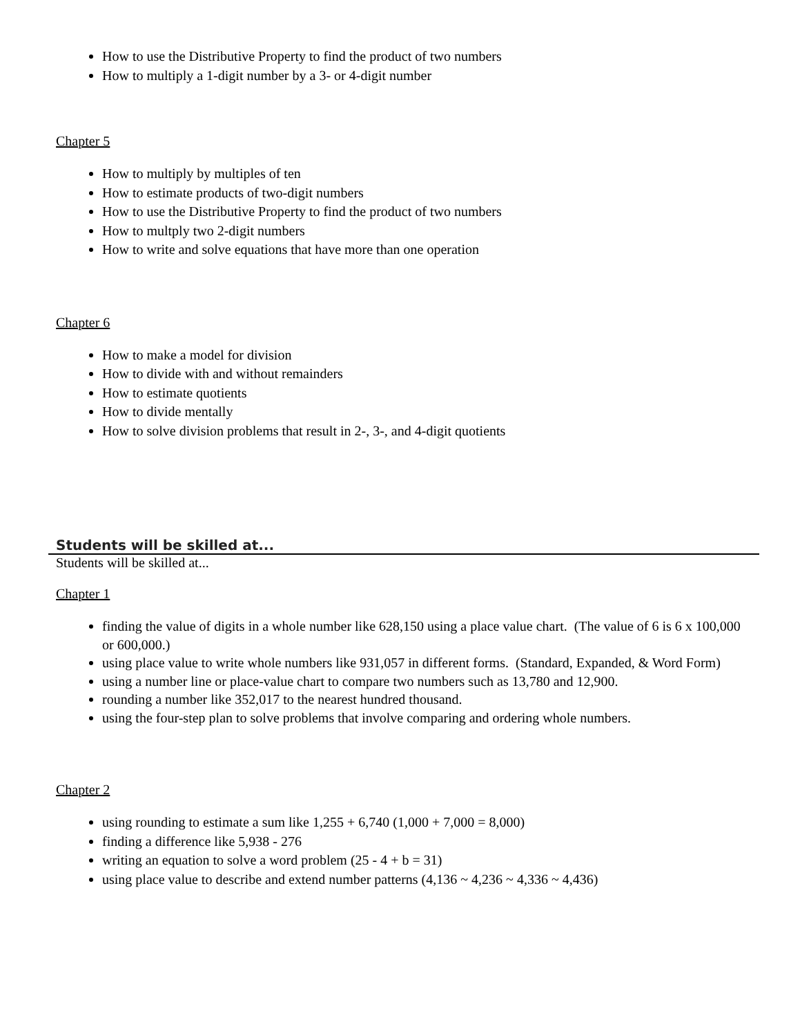How to use the Distributive Property to find the product of two numbers
How to multiply a 1-digit number by a 3- or 4-digit number
Chapter 5
How to multiply by multiples of ten
How to estimate products of two-digit numbers
How to use the Distributive Property to find the product of two numbers
How to multply two 2-digit numbers
How to write and solve equations that have more than one operation
Chapter 6
How to make a model for division
How to divide with and without remainders
How to estimate quotients
How to divide mentally
How to solve division problems that result in 2-, 3-, and 4-digit quotients
Students will be skilled at...
Students will be skilled at...
Chapter 1
finding the value of digits in a whole number like 628,150 using a place value chart. (The value of 6 is 6 x 100,000 or 600,000.)
using place value to write whole numbers like 931,057 in different forms. (Standard, Expanded, & Word Form)
using a number line or place-value chart to compare two numbers such as 13,780 and 12,900.
rounding a number like 352,017 to the nearest hundred thousand.
using the four-step plan to solve problems that involve comparing and ordering whole numbers.
Chapter 2
using rounding to estimate a sum like 1,255 + 6,740 (1,000 + 7,000 = 8,000)
finding a difference like 5,938 - 276
writing an equation to solve a word problem (25 - 4 + b = 31)
using place value to describe and extend number patterns (4,136 ~ 4,236 ~ 4,336 ~ 4,436)